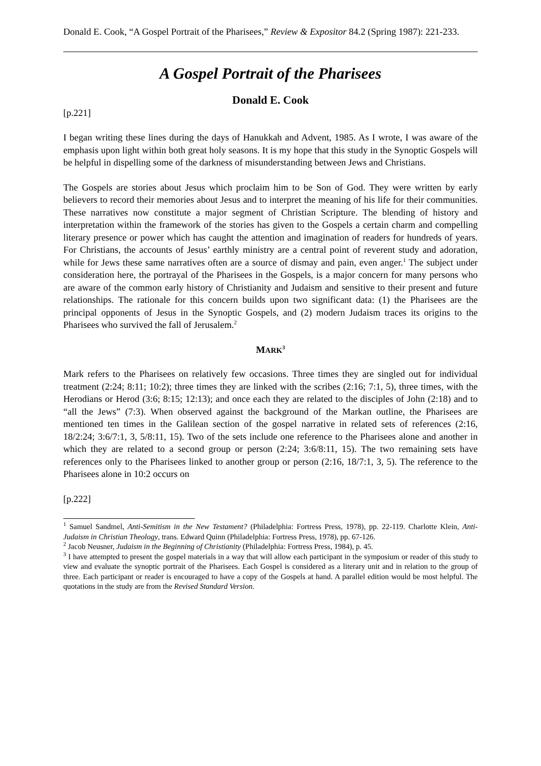Donald E. Cook, “A Gospel Portrait of the Pharisees,” Review & Expositor 84.2 (Spring 1987): 221-233.
A Gospel Portrait of the Pharisees
Donald E. Cook
[p.221]
I began writing these lines during the days of Hanukkah and Advent, 1985. As I wrote, I was aware of the emphasis upon light within both great holy seasons. It is my hope that this study in the Synoptic Gospels will be helpful in dispelling some of the darkness of misunderstanding between Jews and Christians.
The Gospels are stories about Jesus which proclaim him to be Son of God. They were written by early believers to record their memories about Jesus and to interpret the meaning of his life for their communities. These narratives now constitute a major segment of Christian Scripture. The blending of history and interpretation within the framework of the stories has given to the Gospels a certain charm and compelling literary presence or power which has caught the attention and imagination of readers for hundreds of years. For Christians, the accounts of Jesus’ earthly ministry are a central point of reverent study and adoration, while for Jews these same narratives often are a source of dismay and pain, even anger.<sup>1</sup> The subject under consideration here, the portrayal of the Pharisees in the Gospels, is a major concern for many persons who are aware of the common early history of Christianity and Judaism and sensitive to their present and future relationships. The rationale for this concern builds upon two significant data: (1) the Pharisees are the principal opponents of Jesus in the Synoptic Gospels, and (2) modern Judaism traces its origins to the Pharisees who survived the fall of Jerusalem.<sup>2</sup>
MARK<sup>3</sup>
Mark refers to the Pharisees on relatively few occasions. Three times they are singled out for individual treatment (2:24; 8:11; 10:2); three times they are linked with the scribes (2:16; 7:1, 5), three times, with the Herodians or Herod (3:6; 8:15; 12:13); and once each they are related to the disciples of John (2:18) and to “all the Jews” (7:3). When observed against the background of the Markan outline, the Pharisees are mentioned ten times in the Galilean section of the gospel narrative in related sets of references (2:16, 18/2:24; 3:6/7:1, 3, 5/8:11, 15). Two of the sets include one reference to the Pharisees alone and another in which they are related to a second group or person (2:24; 3:6/8:11, 15). The two remaining sets have references only to the Pharisees linked to another group or person (2:16, 18/7:1, 3, 5). The reference to the Pharisees alone in 10:2 occurs on
[p.222]
<sup>1</sup> Samuel Sandmel, Anti-Semitism in the New Testament? (Philadelphia: Fortress Press, 1978), pp. 22-119. Charlotte Klein, Anti-Judaism in Christian Theology, trans. Edward Quinn (Philadelphia: Fortress Press, 1978), pp. 67-126.
<sup>2</sup> Jacob Neusner, Judaism in the Beginning of Christianity (Philadelphia: Fortress Press, 1984), p. 45.
<sup>3</sup> I have attempted to present the gospel materials in a way that will allow each participant in the symposium or reader of this study to view and evaluate the synoptic portrait of the Pharisees. Each Gospel is considered as a literary unit and in relation to the group of three. Each participant or reader is encouraged to have a copy of the Gospels at hand. A parallel edition would be most helpful. The quotations in the study are from the Revised Standard Version.